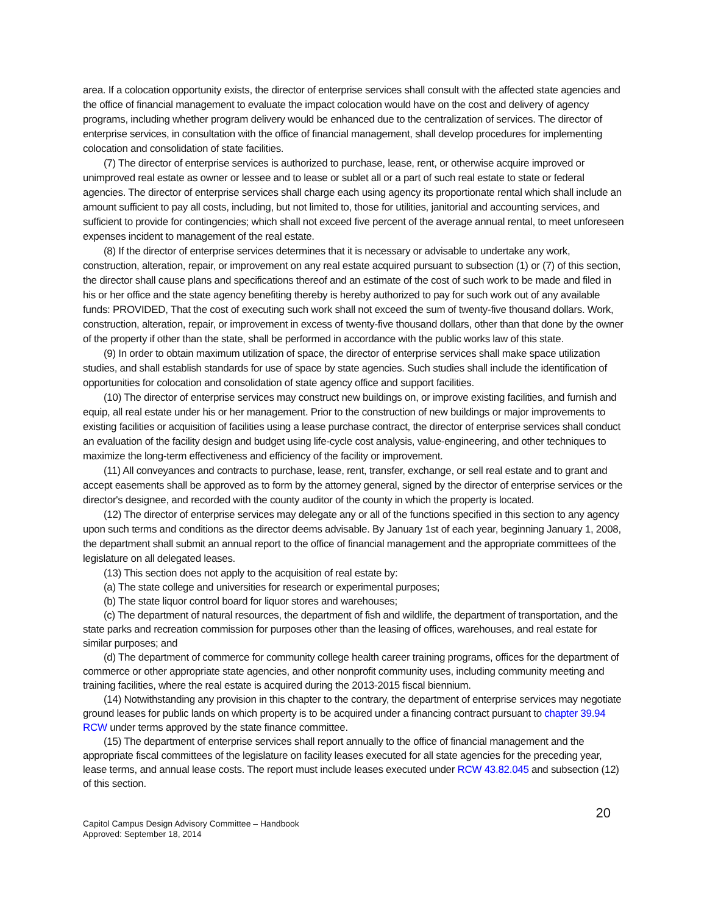area. If a colocation opportunity exists, the director of enterprise services shall consult with the affected state agencies and the office of financial management to evaluate the impact colocation would have on the cost and delivery of agency programs, including whether program delivery would be enhanced due to the centralization of services. The director of enterprise services, in consultation with the office of financial management, shall develop procedures for implementing colocation and consolidation of state facilities.
(7) The director of enterprise services is authorized to purchase, lease, rent, or otherwise acquire improved or unimproved real estate as owner or lessee and to lease or sublet all or a part of such real estate to state or federal agencies. The director of enterprise services shall charge each using agency its proportionate rental which shall include an amount sufficient to pay all costs, including, but not limited to, those for utilities, janitorial and accounting services, and sufficient to provide for contingencies; which shall not exceed five percent of the average annual rental, to meet unforeseen expenses incident to management of the real estate.
(8) If the director of enterprise services determines that it is necessary or advisable to undertake any work, construction, alteration, repair, or improvement on any real estate acquired pursuant to subsection (1) or (7) of this section, the director shall cause plans and specifications thereof and an estimate of the cost of such work to be made and filed in his or her office and the state agency benefiting thereby is hereby authorized to pay for such work out of any available funds: PROVIDED, That the cost of executing such work shall not exceed the sum of twenty-five thousand dollars. Work, construction, alteration, repair, or improvement in excess of twenty-five thousand dollars, other than that done by the owner of the property if other than the state, shall be performed in accordance with the public works law of this state.
(9) In order to obtain maximum utilization of space, the director of enterprise services shall make space utilization studies, and shall establish standards for use of space by state agencies. Such studies shall include the identification of opportunities for colocation and consolidation of state agency office and support facilities.
(10) The director of enterprise services may construct new buildings on, or improve existing facilities, and furnish and equip, all real estate under his or her management. Prior to the construction of new buildings or major improvements to existing facilities or acquisition of facilities using a lease purchase contract, the director of enterprise services shall conduct an evaluation of the facility design and budget using life-cycle cost analysis, value-engineering, and other techniques to maximize the long-term effectiveness and efficiency of the facility or improvement.
(11) All conveyances and contracts to purchase, lease, rent, transfer, exchange, or sell real estate and to grant and accept easements shall be approved as to form by the attorney general, signed by the director of enterprise services or the director's designee, and recorded with the county auditor of the county in which the property is located.
(12) The director of enterprise services may delegate any or all of the functions specified in this section to any agency upon such terms and conditions as the director deems advisable. By January 1st of each year, beginning January 1, 2008, the department shall submit an annual report to the office of financial management and the appropriate committees of the legislature on all delegated leases.
(13) This section does not apply to the acquisition of real estate by:
(a) The state college and universities for research or experimental purposes;
(b) The state liquor control board for liquor stores and warehouses;
(c) The department of natural resources, the department of fish and wildlife, the department of transportation, and the state parks and recreation commission for purposes other than the leasing of offices, warehouses, and real estate for similar purposes; and
(d) The department of commerce for community college health career training programs, offices for the department of commerce or other appropriate state agencies, and other nonprofit community uses, including community meeting and training facilities, where the real estate is acquired during the 2013-2015 fiscal biennium.
(14) Notwithstanding any provision in this chapter to the contrary, the department of enterprise services may negotiate ground leases for public lands on which property is to be acquired under a financing contract pursuant to chapter 39.94 RCW under terms approved by the state finance committee.
(15) The department of enterprise services shall report annually to the office of financial management and the appropriate fiscal committees of the legislature on facility leases executed for all state agencies for the preceding year, lease terms, and annual lease costs. The report must include leases executed under RCW 43.82.045 and subsection (12) of this section.
20
Capitol Campus Design Advisory Committee – Handbook
Approved: September 18, 2014